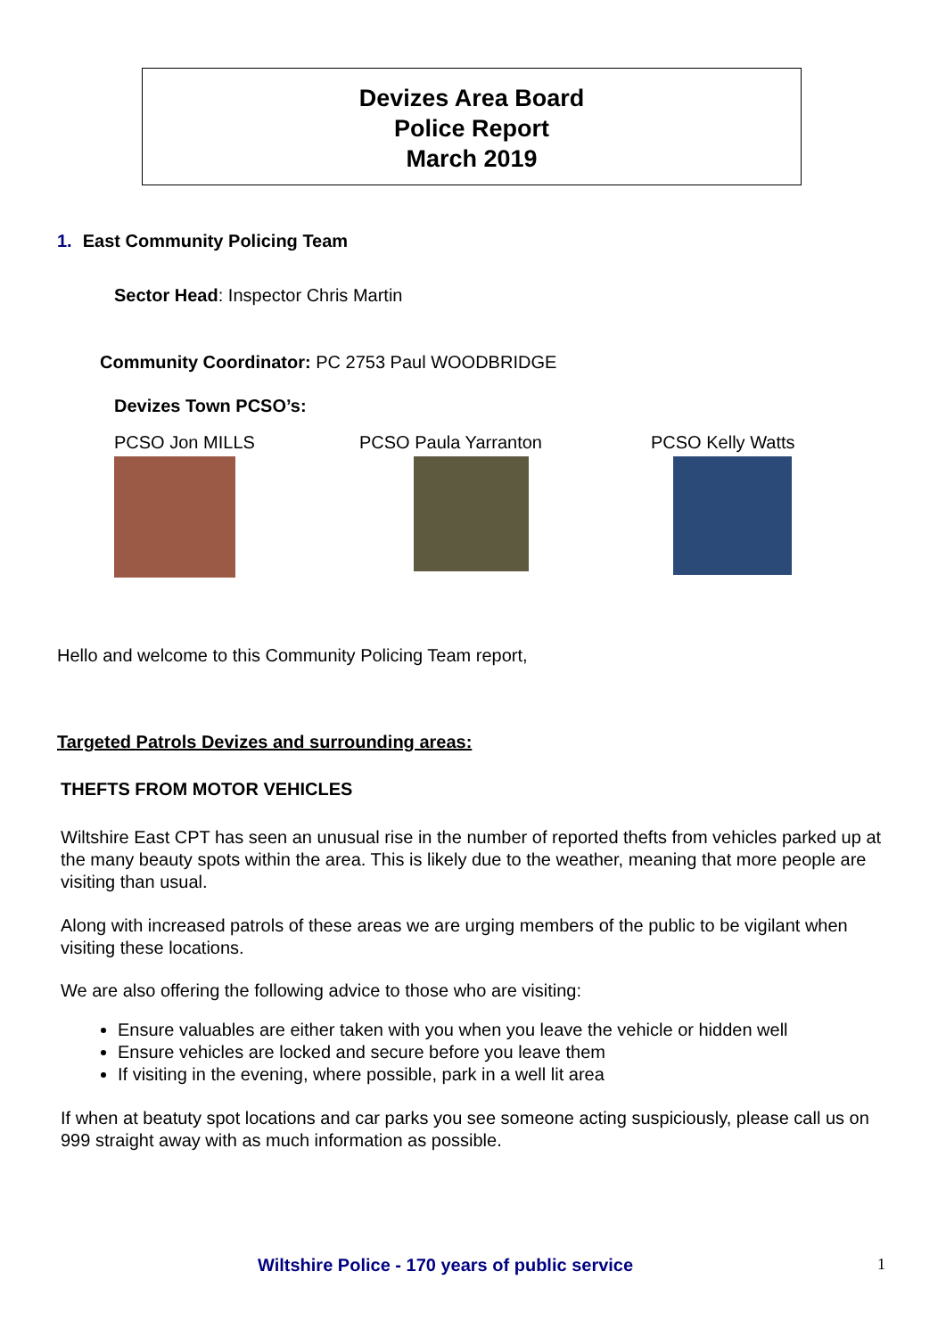Devizes Area Board
Police Report
March 2019
1. East Community Policing Team
Sector Head: Inspector Chris Martin
Community Coordinator: PC 2753 Paul WOODBRIDGE
Devizes Town PCSO’s:
PCSO Jon MILLS PCSO Paula Yarranton PCSO Kelly Watts
Hello and welcome to this Community Policing Team report,
Targeted Patrols Devizes and surrounding areas:
THEFTS FROM MOTOR VEHICLES
Wiltshire East CPT has seen an unusual rise in the number of reported thefts from vehicles parked up at the many beauty spots within the area. This is likely due to the weather, meaning that more people are visiting than usual.
Along with increased patrols of these areas we are urging members of the public to be vigilant when visiting these locations.
We are also offering the following advice to those who are visiting:
Ensure valuables are either taken with you when you leave the vehicle or hidden well
Ensure vehicles are locked and secure before you leave them
If visiting in the evening, where possible, park in a well lit area
If when at beatuty spot locations and car parks you see someone acting suspiciously, please call us on 999 straight away with as much information as possible.
Wiltshire Police - 170 years of public service 1